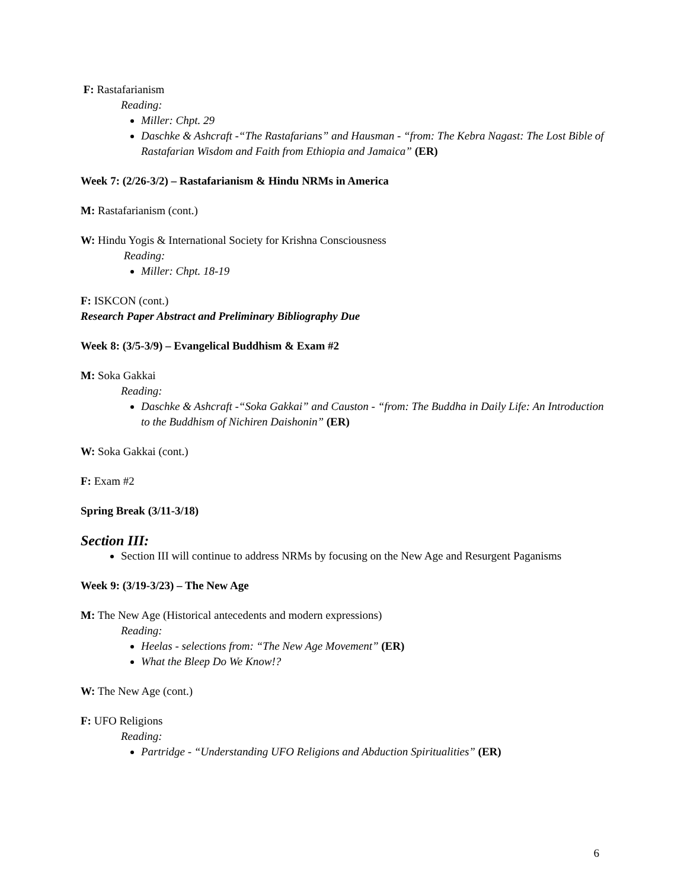F: Rastafarianism
Reading:
Miller: Chpt. 29
Daschke & Ashcraft -“The Rastafarians” and Hausman - “from: The Kebra Nagast: The Lost Bible of Rastafarian Wisdom and Faith from Ethiopia and Jamaica” (ER)
Week 7: (2/26-3/2) – Rastafarianism & Hindu NRMs in America
M: Rastafarianism (cont.)
W: Hindu Yogis & International Society for Krishna Consciousness
Reading:
Miller: Chpt. 18-19
F: ISKCON (cont.)
Research Paper Abstract and Preliminary Bibliography Due
Week 8: (3/5-3/9) – Evangelical Buddhism & Exam #2
M: Soka Gakkai
Reading:
Daschke & Ashcraft -“Soka Gakkai” and Causton - “from: The Buddha in Daily Life: An Introduction to the Buddhism of Nichiren Daishonin” (ER)
W: Soka Gakkai (cont.)
F: Exam #2
Spring Break (3/11-3/18)
Section III:
Section III will continue to address NRMs by focusing on the New Age and Resurgent Paganisms
Week 9: (3/19-3/23) – The New Age
M: The New Age (Historical antecedents and modern expressions)
Reading:
Heelas - selections from: “The New Age Movement” (ER)
What the Bleep Do We Know!?
W: The New Age (cont.)
F: UFO Religions
Reading:
Partridge - “Understanding UFO Religions and Abduction Spiritualities” (ER)
6